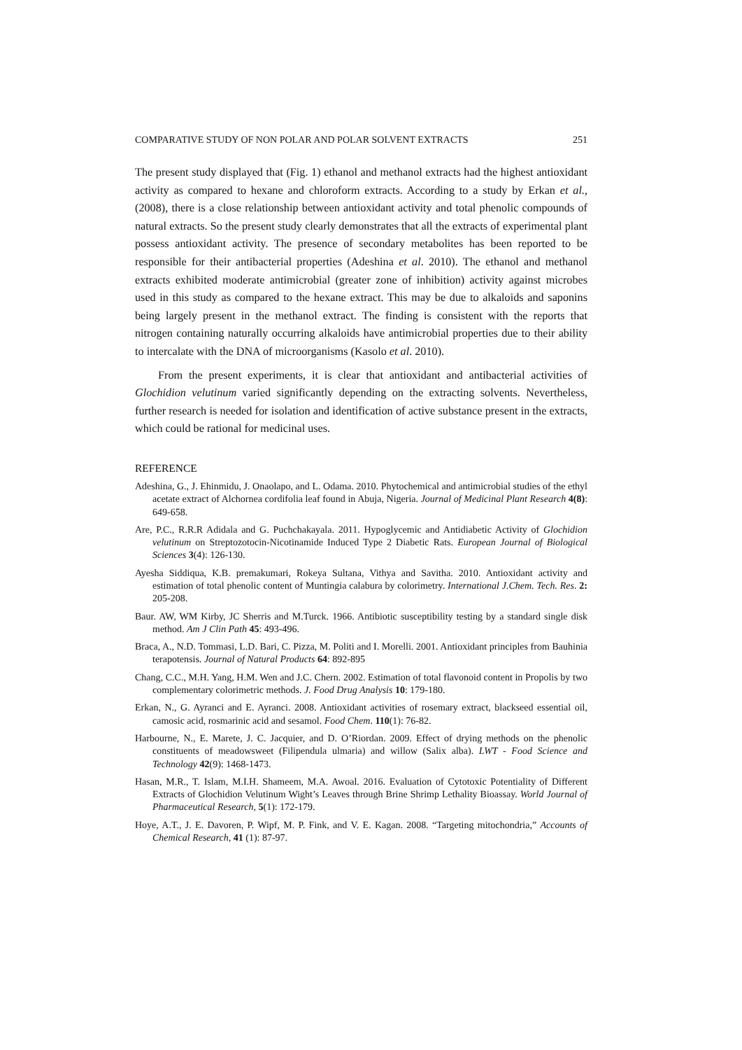COMPARATIVE STUDY OF NON POLAR AND POLAR SOLVENT EXTRACTS 251
The present study displayed that (Fig. 1) ethanol and methanol extracts had the highest antioxidant activity as compared to hexane and chloroform extracts. According to a study by Erkan et al., (2008), there is a close relationship between antioxidant activity and total phenolic compounds of natural extracts. So the present study clearly demonstrates that all the extracts of experimental plant possess antioxidant activity. The presence of secondary metabolites has been reported to be responsible for their antibacterial properties (Adeshina et al. 2010). The ethanol and methanol extracts exhibited moderate antimicrobial (greater zone of inhibition) activity against microbes used in this study as compared to the hexane extract. This may be due to alkaloids and saponins being largely present in the methanol extract. The finding is consistent with the reports that nitrogen containing naturally occurring alkaloids have antimicrobial properties due to their ability to intercalate with the DNA of microorganisms (Kasolo et al. 2010).
From the present experiments, it is clear that antioxidant and antibacterial activities of Glochidion velutinum varied significantly depending on the extracting solvents. Nevertheless, further research is needed for isolation and identification of active substance present in the extracts, which could be rational for medicinal uses.
REFERENCE
Adeshina, G., J. Ehinmidu, J. Onaolapo, and L. Odama. 2010. Phytochemical and antimicrobial studies of the ethyl acetate extract of Alchornea cordifolia leaf found in Abuja, Nigeria. Journal of Medicinal Plant Research 4(8): 649-658.
Are, P.C., R.R.R Adidala and G. Puchchakayala. 2011. Hypoglycemic and Antidiabetic Activity of Glochidion velutinum on Streptozotocin-Nicotinamide Induced Type 2 Diabetic Rats. European Journal of Biological Sciences 3(4): 126-130.
Ayesha Siddiqua, K.B. premakumari, Rokeya Sultana, Vithya and Savitha. 2010. Antioxidant activity and estimation of total phenolic content of Muntingia calabura by colorimetry. International J.Chem. Tech. Res. 2: 205-208.
Baur. AW, WM Kirby, JC Sherris and M.Turck. 1966. Antibiotic susceptibility testing by a standard single disk method. Am J Clin Path 45: 493-496.
Braca, A., N.D. Tommasi, L.D. Bari, C. Pizza, M. Politi and I. Morelli. 2001. Antioxidant principles from Bauhinia terapotensis. Journal of Natural Products 64: 892-895
Chang, C.C., M.H. Yang, H.M. Wen and J.C. Chern. 2002. Estimation of total flavonoid content in Propolis by two complementary colorimetric methods. J. Food Drug Analysis 10: 179-180.
Erkan, N., G. Ayranci and E. Ayranci. 2008. Antioxidant activities of rosemary extract, blackseed essential oil, camosic acid, rosmarinic acid and sesamol. Food Chem. 110(1): 76-82.
Harbourne, N., E. Marete, J. C. Jacquier, and D. O’Riordan. 2009. Effect of drying methods on the phenolic constituents of meadowsweet (Filipendula ulmaria) and willow (Salix alba). LWT - Food Science and Technology 42(9): 1468-1473.
Hasan, M.R., T. Islam, M.I.H. Shameem, M.A. Awoal. 2016. Evaluation of Cytotoxic Potentiality of Different Extracts of Glochidion Velutinum Wight’s Leaves through Brine Shrimp Lethality Bioassay. World Journal of Pharmaceutical Research, 5(1): 172-179.
Hoye, A.T., J. E. Davoren, P. Wipf, M. P. Fink, and V. E. Kagan. 2008. “Targeting mitochondria,” Accounts of Chemical Research, 41 (1): 87-97.